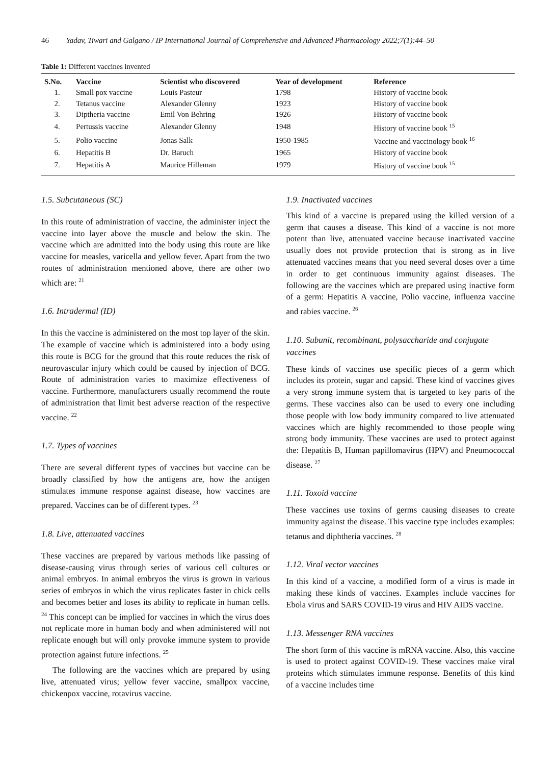46 Yadav, Tiwari and Galgano / IP International Journal of Comprehensive and Advanced Pharmacology 2022;7(1):44–50
Table 1: Different vaccines invented
| S.No. | Vaccine | Scientist who discovered | Year of development | Reference |
| --- | --- | --- | --- | --- |
| 1. | Small pox vaccine | Louis Pasteur | 1798 | History of vaccine book |
| 2. | Tetanus vaccine | Alexander Glenny | 1923 | History of vaccine book |
| 3. | Diptheria vaccine | Emil Von Behring | 1926 | History of vaccine book |
| 4. | Pertussis vaccine | Alexander Glenny | 1948 | History of vaccine book <sup>15</sup> |
| 5. | Polio vaccine | Jonas Salk | 1950-1985 | Vaccine and vaccinology book <sup>16</sup> |
| 6. | Hepatitis B | Dr. Baruch | 1965 | History of vaccine book |
| 7. | Hepatitis A | Maurice Hilleman | 1979 | History of vaccine book <sup>15</sup> |
1.5. Subcutaneous (SC)
In this route of administration of vaccine, the administer inject the vaccine into layer above the muscle and below the skin. The vaccine which are admitted into the body using this route are like vaccine for measles, varicella and yellow fever. Apart from the two routes of administration mentioned above, there are other two which are: <sup>21</sup>
1.6. Intradermal (ID)
In this the vaccine is administered on the most top layer of the skin. The example of vaccine which is administered into a body using this route is BCG for the ground that this route reduces the risk of neurovascular injury which could be caused by injection of BCG. Route of administration varies to maximize effectiveness of vaccine. Furthermore, manufacturers usually recommend the route of administration that limit best adverse reaction of the respective vaccine. <sup>22</sup>
1.7. Types of vaccines
There are several different types of vaccines but vaccine can be broadly classified by how the antigens are, how the antigen stimulates immune response against disease, how vaccines are prepared. Vaccines can be of different types. <sup>23</sup>
1.8. Live, attenuated vaccines
These vaccines are prepared by various methods like passing of disease-causing virus through series of various cell cultures or animal embryos. In animal embryos the virus is grown in various series of embryos in which the virus replicates faster in chick cells and becomes better and loses its ability to replicate in human cells. <sup>24</sup> This concept can be implied for vaccines in which the virus does not replicate more in human body and when administered will not replicate enough but will only provoke immune system to provide protection against future infections. <sup>25</sup>
The following are the vaccines which are prepared by using live, attenuated virus; yellow fever vaccine, smallpox vaccine, chickenpox vaccine, rotavirus vaccine.
1.9. Inactivated vaccines
This kind of a vaccine is prepared using the killed version of a germ that causes a disease. This kind of a vaccine is not more potent than live, attenuated vaccine because inactivated vaccine usually does not provide protection that is strong as in live attenuated vaccines means that you need several doses over a time in order to get continuous immunity against diseases. The following are the vaccines which are prepared using inactive form of a germ: Hepatitis A vaccine, Polio vaccine, influenza vaccine and rabies vaccine. <sup>26</sup>
1.10. Subunit, recombinant, polysaccharide and conjugate vaccines
These kinds of vaccines use specific pieces of a germ which includes its protein, sugar and capsid. These kind of vaccines gives a very strong immune system that is targeted to key parts of the germs. These vaccines also can be used to every one including those people with low body immunity compared to live attenuated vaccines which are highly recommended to those people wing strong body immunity. These vaccines are used to protect against the: Hepatitis B, Human papillomavirus (HPV) and Pneumococcal disease. <sup>27</sup>
1.11. Toxoid vaccine
These vaccines use toxins of germs causing diseases to create immunity against the disease. This vaccine type includes examples: tetanus and diphtheria vaccines. <sup>28</sup>
1.12. Viral vector vaccines
In this kind of a vaccine, a modified form of a virus is made in making these kinds of vaccines. Examples include vaccines for Ebola virus and SARS COVID-19 virus and HIV AIDS vaccine.
1.13. Messenger RNA vaccines
The short form of this vaccine is mRNA vaccine. Also, this vaccine is used to protect against COVID-19. These vaccines make viral proteins which stimulates immune response. Benefits of this kind of a vaccine includes time